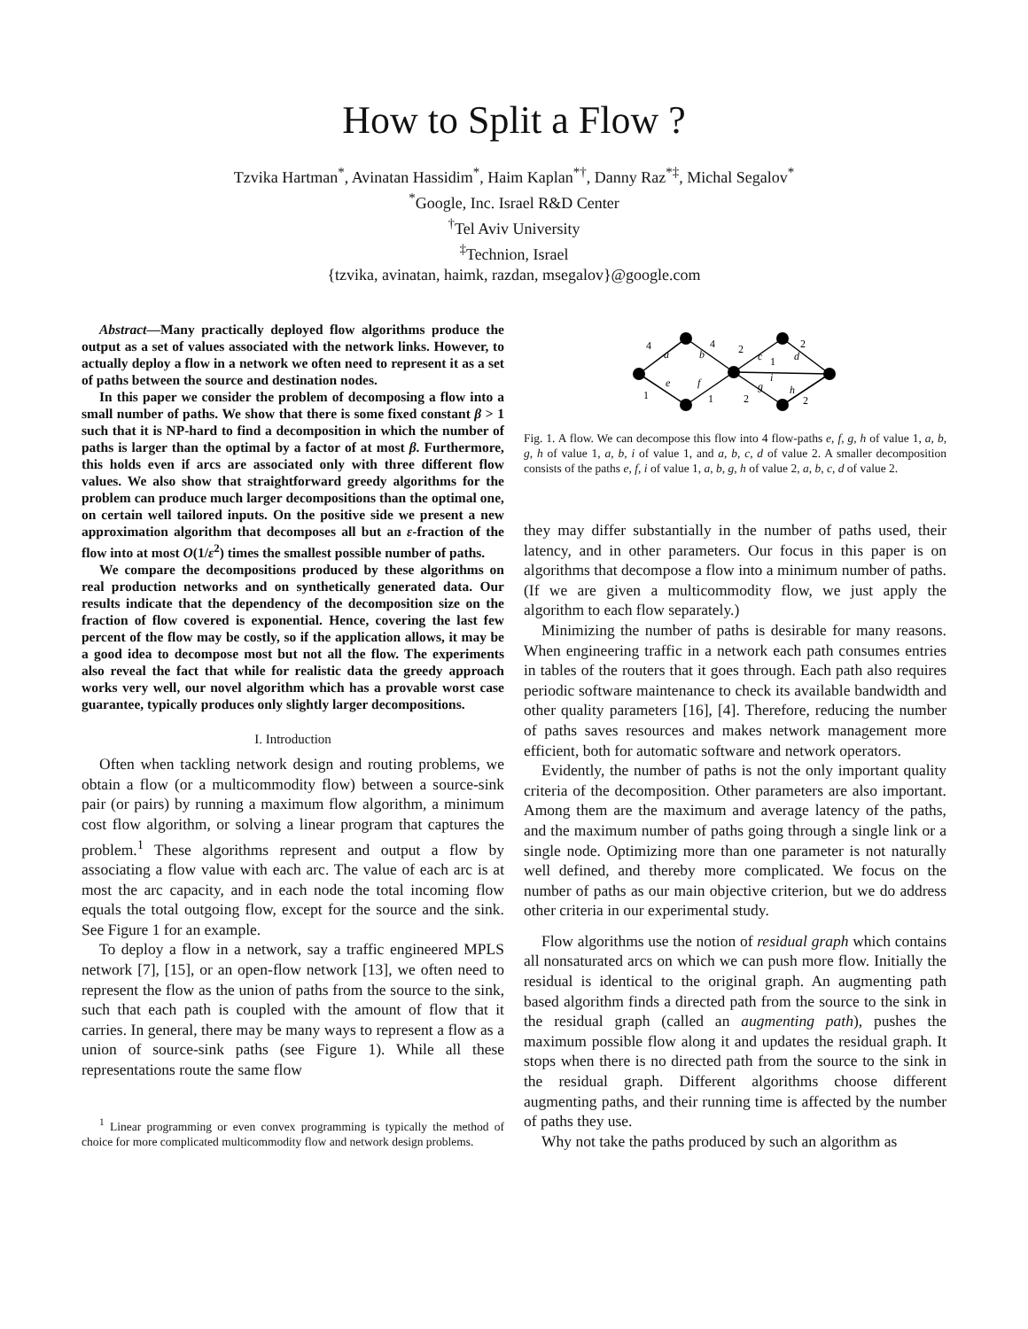How to Split a Flow ?
Tzvika Hartman<sup>*</sup>, Avinatan Hassidim<sup>*</sup>, Haim Kaplan<sup>*†</sup>, Danny Raz<sup>*‡</sup>, Michal Segalov<sup>*</sup>
<sup>*</sup> Google, Inc. Israel R&D Center
<sup>†</sup> Tel Aviv University
<sup>‡</sup> Technion, Israel
{tzvika, avinatan, haimk, razdan, msegalov}@google.com
Abstract—Many practically deployed flow algorithms produce the output as a set of values associated with the network links. However, to actually deploy a flow in a network we often need to represent it as a set of paths between the source and destination nodes.
In this paper we consider the problem of decomposing a flow into a small number of paths. We show that there is some fixed constant β > 1 such that it is NP-hard to find a decomposition in which the number of paths is larger than the optimal by a factor of at most β. Furthermore, this holds even if arcs are associated only with three different flow values. We also show that straightforward greedy algorithms for the problem can produce much larger decompositions than the optimal one, on certain well tailored inputs. On the positive side we present a new approximation algorithm that decomposes all but an ε-fraction of the flow into at most O(1/ε<sup>2</sup>) times the smallest possible number of paths.
We compare the decompositions produced by these algorithms on real production networks and on synthetically generated data. Our results indicate that the dependency of the decomposition size on the fraction of flow covered is exponential. Hence, covering the last few percent of the flow may be costly, so if the application allows, it may be a good idea to decompose most but not all the flow. The experiments also reveal the fact that while for realistic data the greedy approach works very well, our novel algorithm which has a provable worst case guarantee, typically produces only slightly larger decompositions.
I. Introduction
Often when tackling network design and routing problems, we obtain a flow (or a multicommodity flow) between a source-sink pair (or pairs) by running a maximum flow algorithm, a minimum cost flow algorithm, or solving a linear program that captures the problem.<sup>1</sup> These algorithms represent and output a flow by associating a flow value with each arc. The value of each arc is at most the arc capacity, and in each node the total incoming flow equals the total outgoing flow, except for the source and the sink. See Figure 1 for an example.
To deploy a flow in a network, say a traffic engineered MPLS network [7], [15], or an open-flow network [13], we often need to represent the flow as the union of paths from the source to the sink, such that each path is coupled with the amount of flow that it carries. In general, there may be many ways to represent a flow as a union of source-sink paths (see Figure 1). While all these representations route the same flow
<sup>1</sup> Linear programming or even convex programming is typically the method of choice for more complicated multicommodity flow and network design problems.
4
a
b
4
e
f
1
1
2
c
1
i
d
2
g
2
h
2
Fig. 1. A flow. We can decompose this flow into 4 flow-paths e, f, g, h of value 1, a, b, g, h of value 1, a, b, i of value 1, and a, b, c, d of value 2. A smaller decomposition consists of the paths e, f, i of value 1, a, b, g, h of value 2, a, b, c, d of value 2.
they may differ substantially in the number of paths used, their latency, and in other parameters. Our focus in this paper is on algorithms that decompose a flow into a minimum number of paths. (If we are given a multicommodity flow, we just apply the algorithm to each flow separately.)
Minimizing the number of paths is desirable for many reasons. When engineering traffic in a network each path consumes entries in tables of the routers that it goes through. Each path also requires periodic software maintenance to check its available bandwidth and other quality parameters [16], [4]. Therefore, reducing the number of paths saves resources and makes network management more efficient, both for automatic software and network operators.
Evidently, the number of paths is not the only important quality criteria of the decomposition. Other parameters are also important. Among them are the maximum and average latency of the paths, and the maximum number of paths going through a single link or a single node. Optimizing more than one parameter is not naturally well defined, and thereby more complicated. We focus on the number of paths as our main objective criterion, but we do address other criteria in our experimental study.
Flow algorithms use the notion of residual graph which contains all nonsaturated arcs on which we can push more flow. Initially the residual is identical to the original graph. An augmenting path based algorithm finds a directed path from the source to the sink in the residual graph (called an augmenting path), pushes the maximum possible flow along it and updates the residual graph. It stops when there is no directed path from the source to the sink in the residual graph. Different algorithms choose different augmenting paths, and their running time is affected by the number of paths they use.
Why not take the paths produced by such an algorithm as